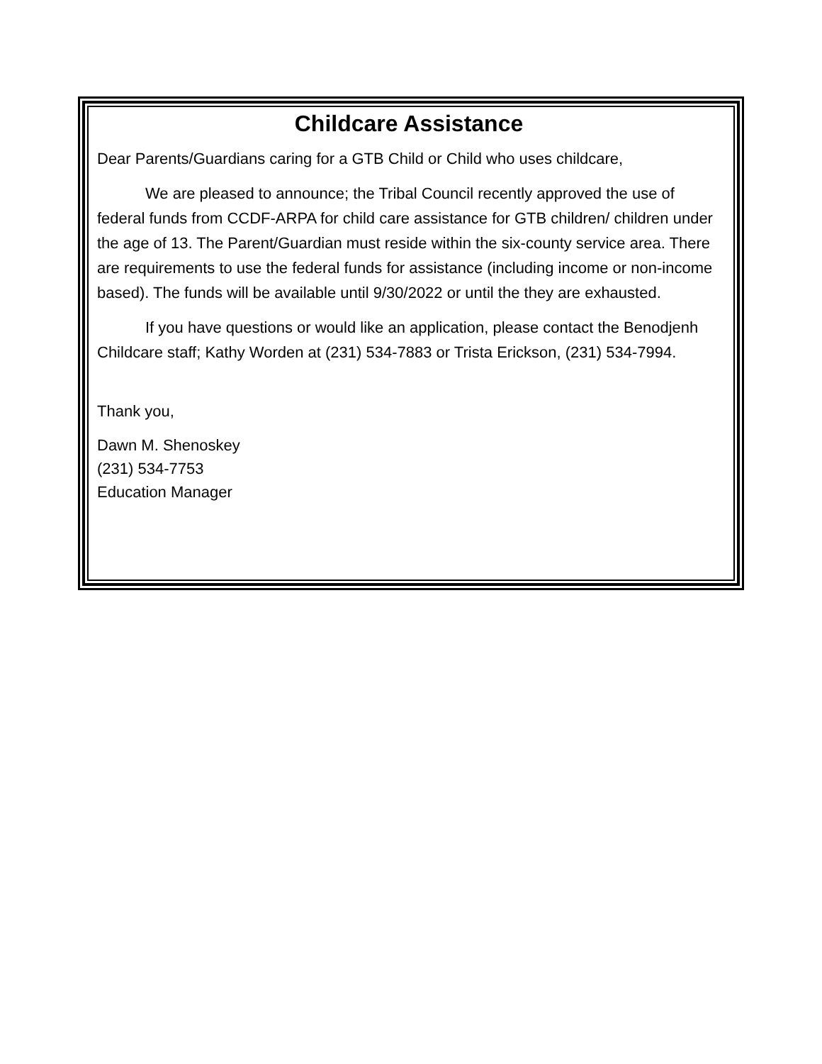Childcare Assistance
Dear Parents/Guardians caring for a GTB Child or Child who uses childcare,
We are pleased to announce; the Tribal Council recently approved the use of federal funds from CCDF-ARPA for child care assistance for GTB children/ children under the age of 13. The Parent/Guardian must reside within the six-county service area. There are requirements to use the federal funds for assistance (including income or non-income based). The funds will be available until 9/30/2022 or until the they are exhausted.
If you have questions or would like an application, please contact the Benodjenh Childcare staff; Kathy Worden at (231) 534-7883 or Trista Erickson, (231) 534-7994.
Thank you,
Dawn M. Shenoskey
(231) 534-7753
Education Manager